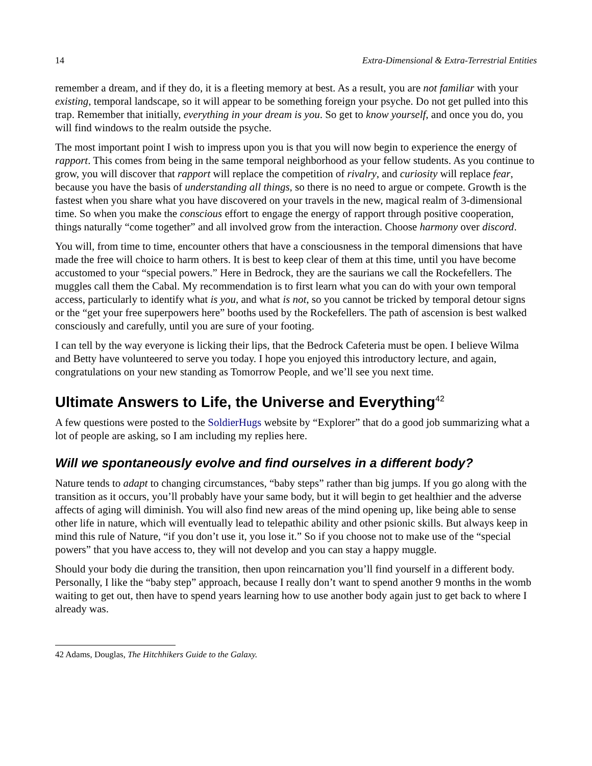14 Extra-Dimensional & Extra-Terrestrial Entities
remember a dream, and if they do, it is a fleeting memory at best. As a result, you are not familiar with your existing, temporal landscape, so it will appear to be something foreign your psyche. Do not get pulled into this trap. Remember that initially, everything in your dream is you. So get to know yourself, and once you do, you will find windows to the realm outside the psyche.
The most important point I wish to impress upon you is that you will now begin to experience the energy of rapport. This comes from being in the same temporal neighborhood as your fellow students. As you continue to grow, you will discover that rapport will replace the competition of rivalry, and curiosity will replace fear, because you have the basis of understanding all things, so there is no need to argue or compete. Growth is the fastest when you share what you have discovered on your travels in the new, magical realm of 3-dimensional time. So when you make the conscious effort to engage the energy of rapport through positive cooperation, things naturally “come together” and all involved grow from the interaction. Choose harmony over discord.
You will, from time to time, encounter others that have a consciousness in the temporal dimensions that have made the free will choice to harm others. It is best to keep clear of them at this time, until you have become accustomed to your “special powers.” Here in Bedrock, they are the saurians we call the Rockefellers. The muggles call them the Cabal. My recommendation is to first learn what you can do with your own temporal access, particularly to identify what is you, and what is not, so you cannot be tricked by temporal detour signs or the “get your free superpowers here” booths used by the Rockefellers. The path of ascension is best walked consciously and carefully, until you are sure of your footing.
I can tell by the way everyone is licking their lips, that the Bedrock Cafeteria must be open. I believe Wilma and Betty have volunteered to serve you today. I hope you enjoyed this introductory lecture, and again, congratulations on your new standing as Tomorrow People, and we’ll see you next time.
Ultimate Answers to Life, the Universe and Everything<sup>42</sup>
A few questions were posted to the SoldierHugs website by “Explorer” that do a good job summarizing what a lot of people are asking, so I am including my replies here.
Will we spontaneously evolve and find ourselves in a different body?
Nature tends to adapt to changing circumstances, “baby steps” rather than big jumps. If you go along with the transition as it occurs, you’ll probably have your same body, but it will begin to get healthier and the adverse affects of aging will diminish. You will also find new areas of the mind opening up, like being able to sense other life in nature, which will eventually lead to telepathic ability and other psionic skills. But always keep in mind this rule of Nature, “if you don’t use it, you lose it.” So if you choose not to make use of the “special powers” that you have access to, they will not develop and you can stay a happy muggle.
Should your body die during the transition, then upon reincarnation you’ll find yourself in a different body. Personally, I like the “baby step” approach, because I really don’t want to spend another 9 months in the womb waiting to get out, then have to spend years learning how to use another body again just to get back to where I already was.
42 Adams, Douglas, The Hitchhikers Guide to the Galaxy.